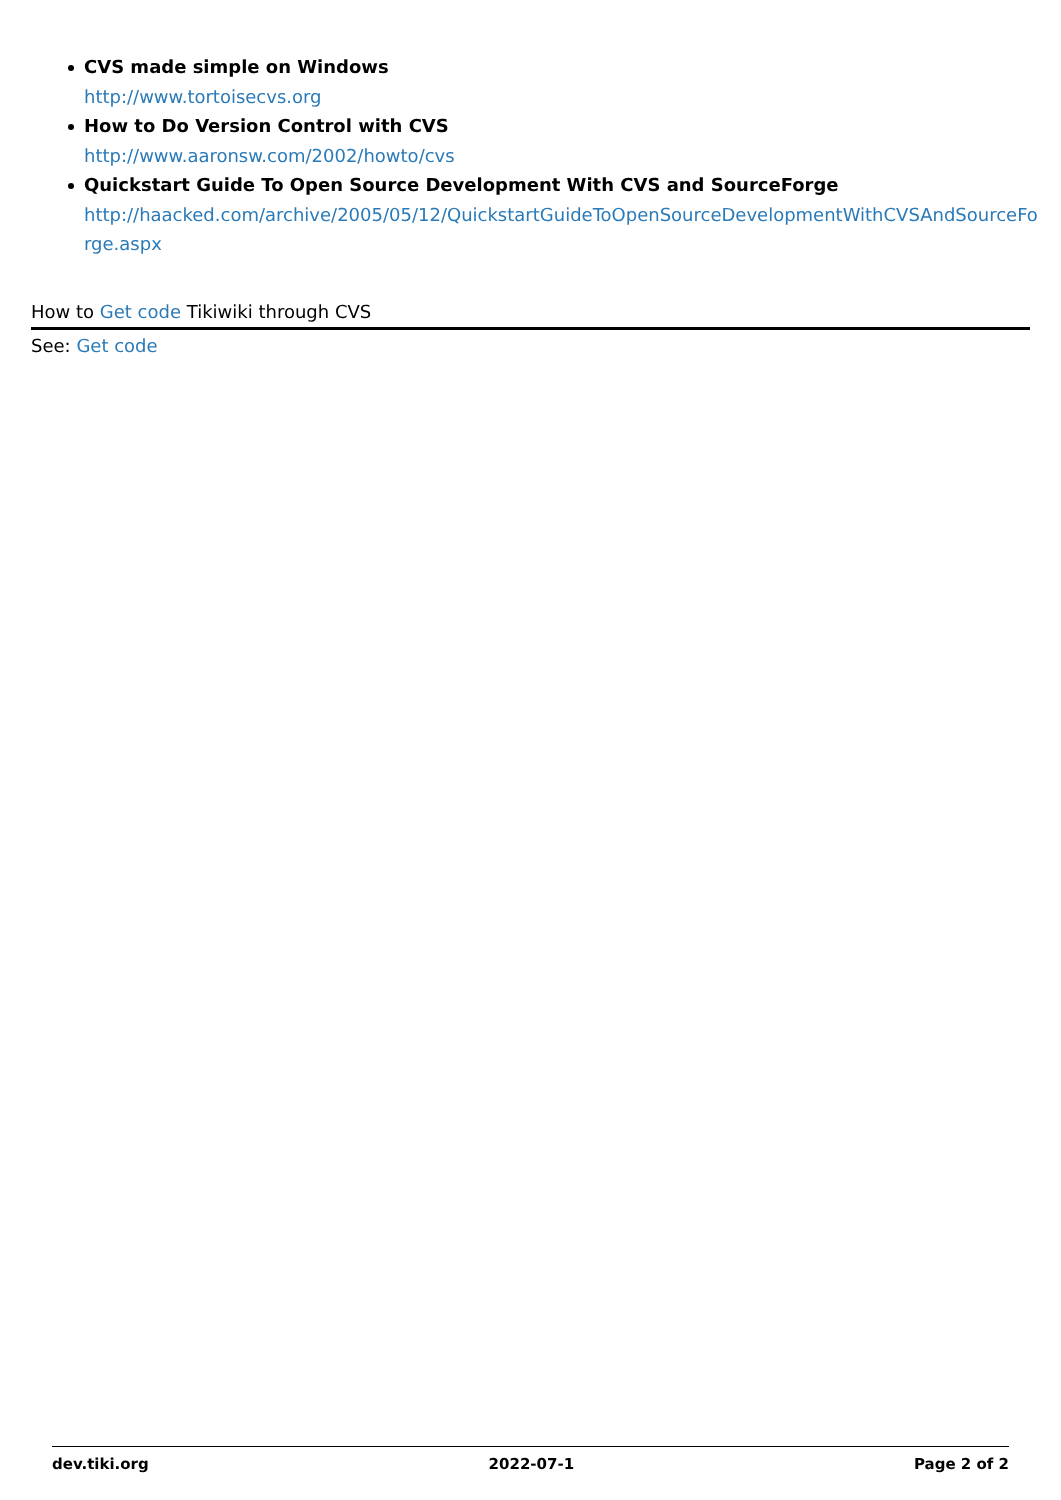CVS made simple on Windows
http://www.tortoisecvs.org
How to Do Version Control with CVS
http://www.aaronsw.com/2002/howto/cvs
Quickstart Guide To Open Source Development With CVS and SourceForge
http://haacked.com/archive/2005/05/12/QuickstartGuideToOpenSourceDevelopmentWithCVSAndSourceFo
rge.aspx
How to Get code Tikiwiki through CVS
See: Get code
dev.tiki.org 2022-07-1 Page 2 of 2